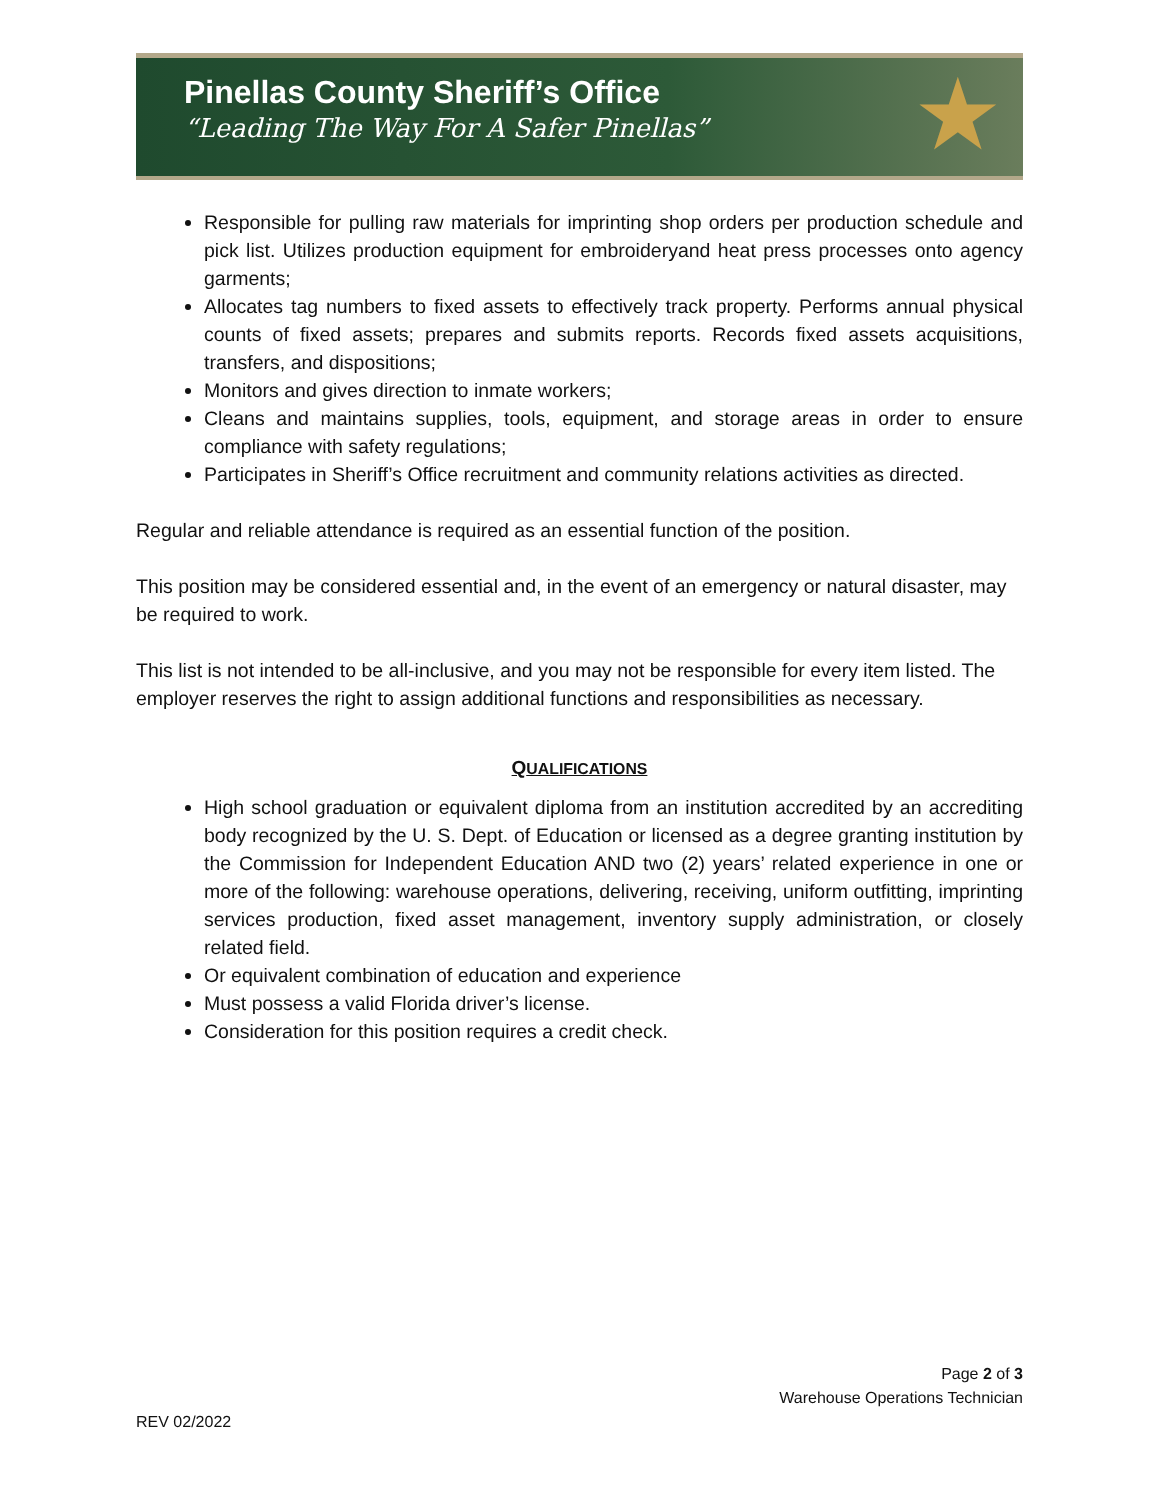Pinellas County Sheriff’s Office
“Leading The Way For A Safer Pinellas”
★
Responsible for pulling raw materials for imprinting shop orders per production schedule and pick list. Utilizes production equipment for embroideryand heat press processes onto agency garments;
Allocates tag numbers to fixed assets to effectively track property. Performs annual physical counts of fixed assets; prepares and submits reports. Records fixed assets acquisitions, transfers, and dispositions;
Monitors and gives direction to inmate workers;
Cleans and maintains supplies, tools, equipment, and storage areas in order to ensure compliance with safety regulations;
Participates in Sheriff’s Office recruitment and community relations activities as directed.
Regular and reliable attendance is required as an essential function of the position.
This position may be considered essential and, in the event of an emergency or natural disaster, may be required to work.
This list is not intended to be all-inclusive, and you may not be responsible for every item listed. The employer reserves the right to assign additional functions and responsibilities as necessary.
QUALIFICATIONS
High school graduation or equivalent diploma from an institution accredited by an accrediting body recognized by the U. S. Dept. of Education or licensed as a degree granting institution by the Commission for Independent Education AND two (2) years’ related experience in one or more of the following: warehouse operations, delivering, receiving, uniform outfitting, imprinting services production, fixed asset management, inventory supply administration, or closely related field.
Or equivalent combination of education and experience
Must possess a valid Florida driver’s license.
Consideration for this position requires a credit check.
Page 2 of 3
Warehouse Operations Technician
REV 02/2022